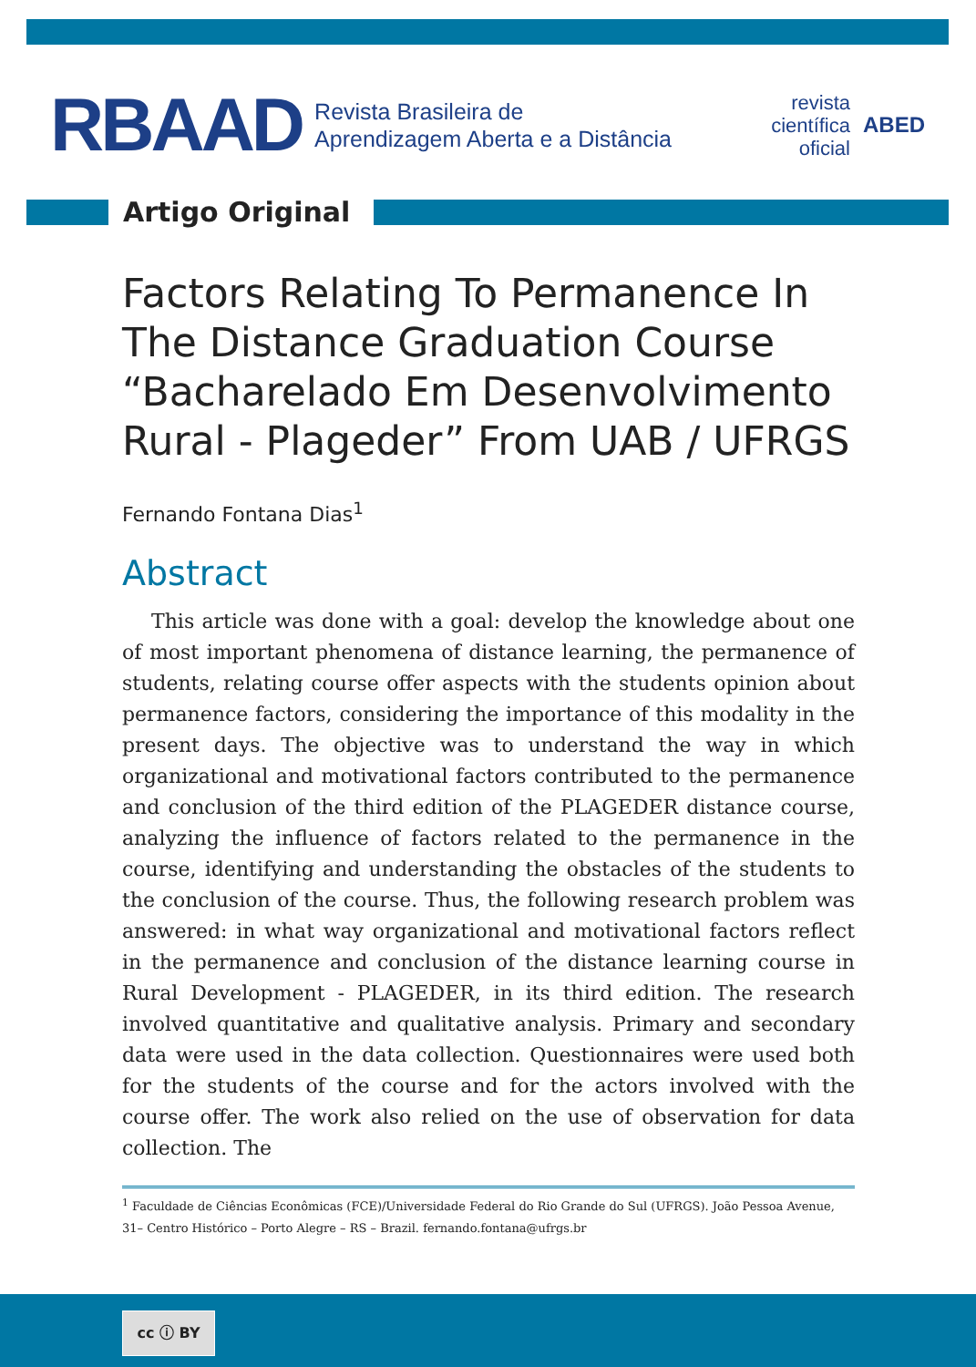RBAAD
Revista Brasileira de
Aprendizagem Aberta e a Distância
revista
científica
oficial
ABED
Artigo Original
Factors Relating To Permanence In The Distance Graduation Course “Bacharelado Em Desenvolvimento Rural - Plageder” From UAB / UFRGS
Fernando Fontana Dias<sup>1</sup>
Abstract
This article was done with a goal: develop the knowledge about one of most important phenomena of distance learning, the permanence of students, relating course offer aspects with the students opinion about permanence factors, considering the importance of this modality in the present days. The objective was to understand the way in which organizational and motivational factors contributed to the permanence and conclusion of the third edition of the PLAGEDER distance course, analyzing the influence of factors related to the permanence in the course, identifying and understanding the obstacles of the students to the conclusion of the course. Thus, the following research problem was answered: in what way organizational and motivational factors reflect in the permanence and conclusion of the distance learning course in Rural Development - PLAGEDER, in its third edition. The research involved quantitative and qualitative analysis. Primary and secondary data were used in the data collection. Questionnaires were used both for the students of the course and for the actors involved with the course offer. The work also relied on the use of observation for data collection. The
<sup>1</sup> Faculdade de Ciências Econômicas (FCE)/Universidade Federal do Rio Grande do Sul (UFRGS). João Pessoa Avenue, 31– Centro Histórico – Porto Alegre – RS – Brazil. fernando.fontana@ufrgs.br
cc ⓘ BY